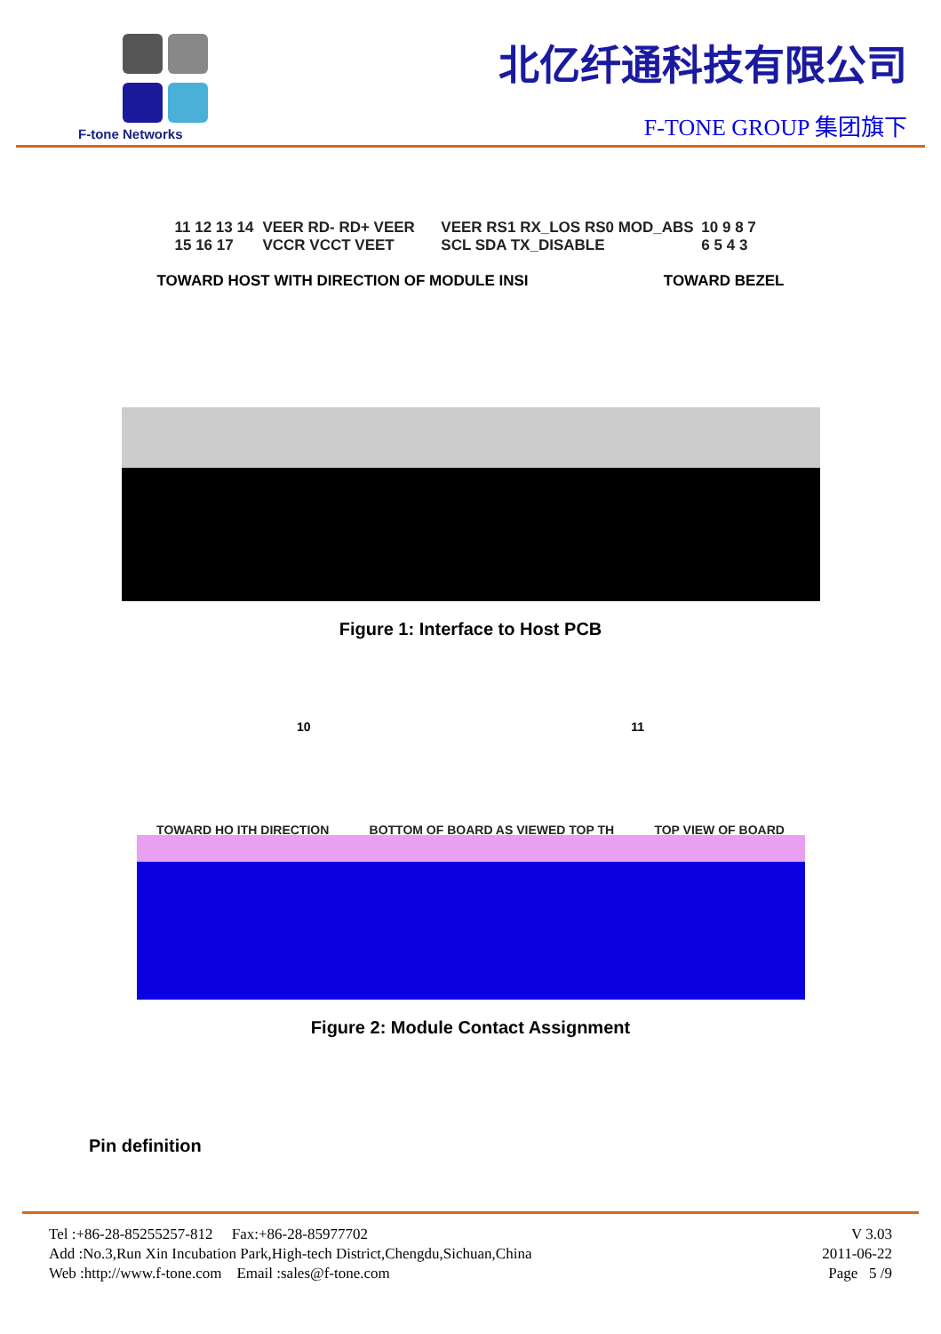F-tone Networks
北亿纤通科技有限公司
F-TONE GROUP 集团旗下
11 12 13 14 15 16 17 VEER RD- RD+ VEER VCCR VCCT VEET VEER RS1 RX_LOS RS0 MOD_ABS SCL SDA TX_DISABLE 10 9 8 7 6 5 4 3
TOWARD HOST WITH DIRECTION OF MODULE INSI TOWARD BEZEL
Figure 1: Interface to Host PCB
10 11
TOWARD HO ITH DIRECTION BOTTOM OF BOARD AS VIEWED TOP TH TOP VIEW OF BOARD
Figure 2: Module Contact Assignment
Pin definition
Tel :+86-28-85255257-812 Fax:+86-28-85977702
Add :No.3,Run Xin Incubation Park,High-tech District,Chengdu,Sichuan,China
Web :http://www.f-tone.com Email :sales@f-tone.com
V 3.03
2011-06-22
Page 5 /9